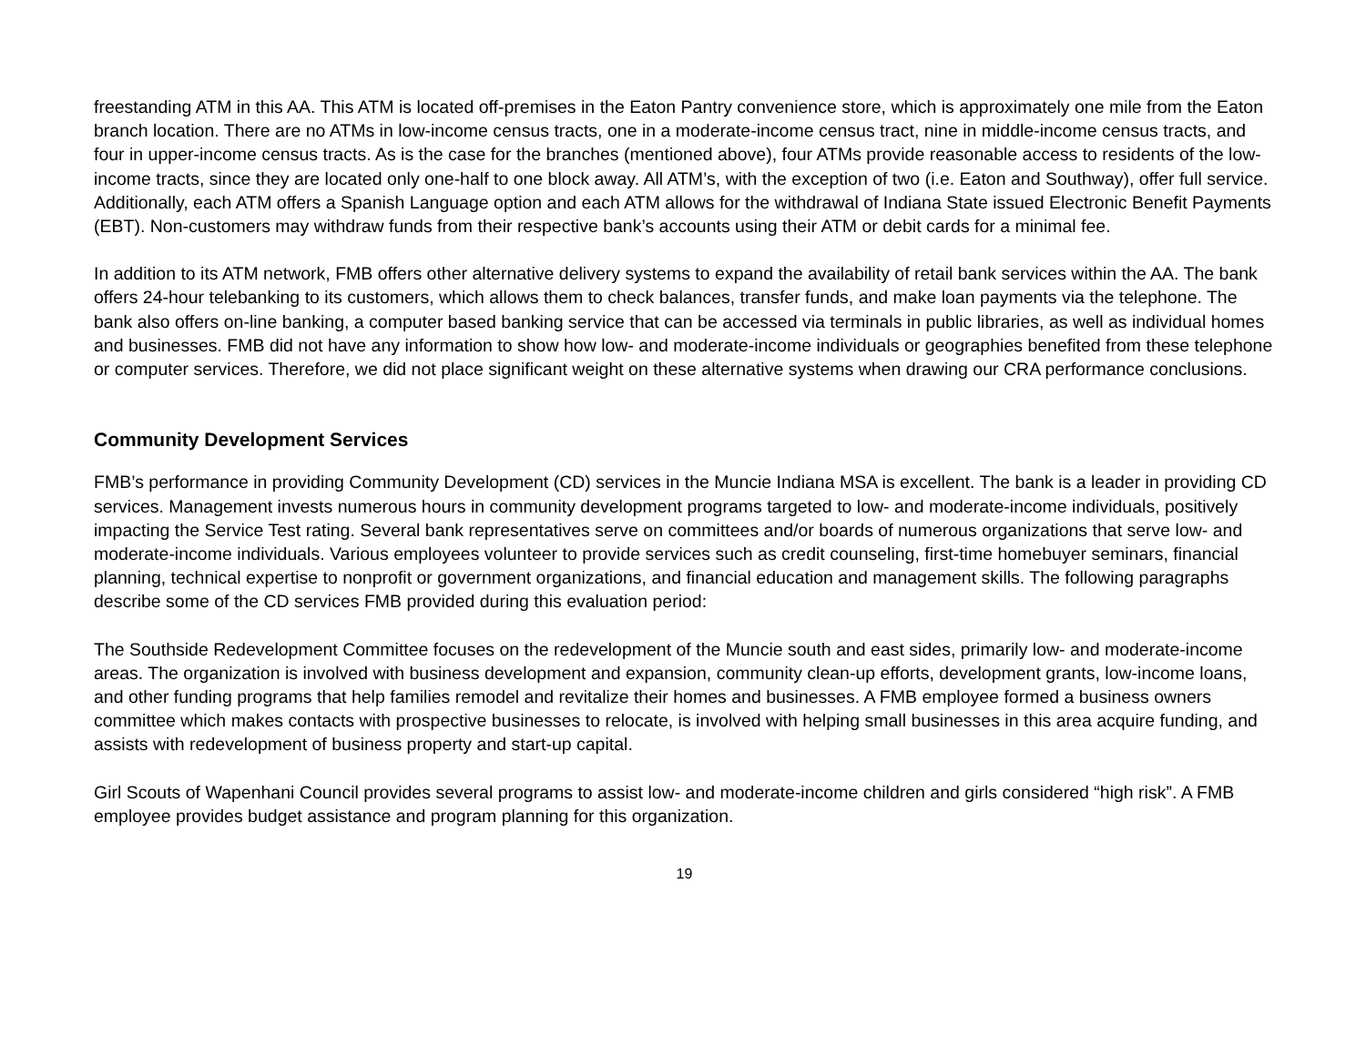freestanding ATM in this AA. This ATM is located off-premises in the Eaton Pantry convenience store, which is approximately one mile from the Eaton branch location. There are no ATMs in low-income census tracts, one in a moderate-income census tract, nine in middle-income census tracts, and four in upper-income census tracts. As is the case for the branches (mentioned above), four ATMs provide reasonable access to residents of the low-income tracts, since they are located only one-half to one block away. All ATM’s, with the exception of two (i.e. Eaton and Southway), offer full service. Additionally, each ATM offers a Spanish Language option and each ATM allows for the withdrawal of Indiana State issued Electronic Benefit Payments (EBT). Non-customers may withdraw funds from their respective bank’s accounts using their ATM or debit cards for a minimal fee.
In addition to its ATM network, FMB offers other alternative delivery systems to expand the availability of retail bank services within the AA. The bank offers 24-hour telebanking to its customers, which allows them to check balances, transfer funds, and make loan payments via the telephone. The bank also offers on-line banking, a computer based banking service that can be accessed via terminals in public libraries, as well as individual homes and businesses. FMB did not have any information to show how low- and moderate-income individuals or geographies benefited from these telephone or computer services. Therefore, we did not place significant weight on these alternative systems when drawing our CRA performance conclusions.
Community Development Services
FMB’s performance in providing Community Development (CD) services in the Muncie Indiana MSA is excellent. The bank is a leader in providing CD services. Management invests numerous hours in community development programs targeted to low- and moderate-income individuals, positively impacting the Service Test rating. Several bank representatives serve on committees and/or boards of numerous organizations that serve low- and moderate-income individuals. Various employees volunteer to provide services such as credit counseling, first-time homebuyer seminars, financial planning, technical expertise to nonprofit or government organizations, and financial education and management skills. The following paragraphs describe some of the CD services FMB provided during this evaluation period:
The Southside Redevelopment Committee focuses on the redevelopment of the Muncie south and east sides, primarily low- and moderate-income areas. The organization is involved with business development and expansion, community clean-up efforts, development grants, low-income loans, and other funding programs that help families remodel and revitalize their homes and businesses. A FMB employee formed a business owners committee which makes contacts with prospective businesses to relocate, is involved with helping small businesses in this area acquire funding, and assists with redevelopment of business property and start-up capital.
Girl Scouts of Wapenhani Council provides several programs to assist low- and moderate-income children and girls considered “high risk”. A FMB employee provides budget assistance and program planning for this organization.
19